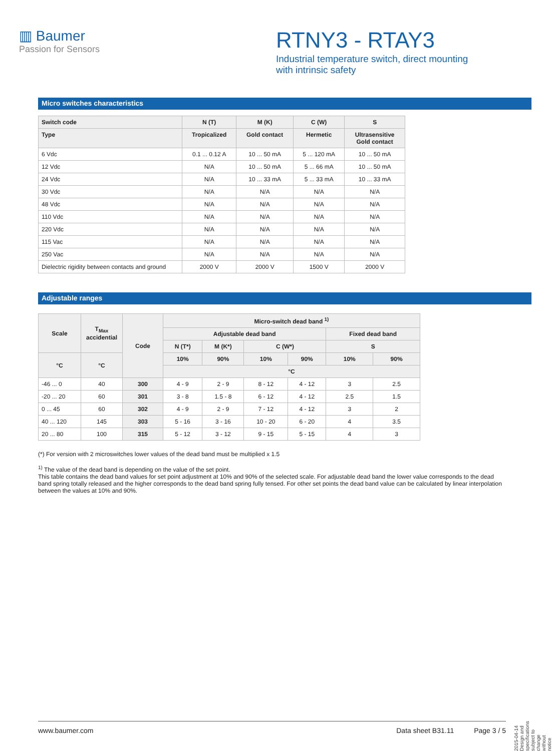▥ Baumer
Passion for Sensors
RTNY3 - RTAY3
Industrial temperature switch, direct mounting
with intrinsic safety
Micro switches characteristics
| Switch code | N (T) | M (K) | C (W) | S |
| --- | --- | --- | --- | --- |
| Type | Tropicalized | Gold contact | Hermetic | Ultrasensitive Gold contact |
| 6 Vdc | 0.1 ... 0.12 A | 10 ... 50 mA | 5 ... 120 mA | 10 ... 50 mA |
| 12 Vdc | N/A | 10 ... 50 mA | 5 ... 66 mA | 10 ... 50 mA |
| 24 Vdc | N/A | 10 ... 33 mA | 5 ... 33 mA | 10 ... 33 mA |
| 30 Vdc | N/A | N/A | N/A | N/A |
| 48 Vdc | N/A | N/A | N/A | N/A |
| 110 Vdc | N/A | N/A | N/A | N/A |
| 220 Vdc | N/A | N/A | N/A | N/A |
| 115 Vac | N/A | N/A | N/A | N/A |
| 250 Vac | N/A | N/A | N/A | N/A |
| Dielectric rigidity between contacts and ground | 2000 V | 2000 V | 1500 V | 2000 V |
Adjustable ranges
| Scale | T<sub>Max</sub> accidential | Code | Micro-switch dead band <sup>1)</sup> | | | | | |
| --- | --- | --- | --- | --- | --- | --- | --- | --- |
| | | | Adjustable dead band | | | | Fixed dead band | |
| | | | N (T*) | M (K*) | C (W*) | | S | |
| °C | °C | | 10% | 90% | 10% | 90% | 10% | 90% |
| | | | °C | | | | | |
| -46 ... 0 | 40 | 300 | 4 - 9 | 2 - 9 | 8 - 12 | 4 - 12 | 3 | 2.5 |
| -20 ... 20 | 60 | 301 | 3 - 8 | 1.5 - 8 | 6 - 12 | 4 - 12 | 2.5 | 1.5 |
| 0 ... 45 | 60 | 302 | 4 - 9 | 2 - 9 | 7 - 12 | 4 - 12 | 3 | 2 |
| 40 ... 120 | 145 | 303 | 5 - 16 | 3 - 16 | 10 - 20 | 6 - 20 | 4 | 3.5 |
| 20 ... 80 | 100 | 315 | 5 - 12 | 3 - 12 | 9 - 15 | 5 - 15 | 4 | 3 |
(*) For version with 2 microswitches lower values of the dead band must be multiplied x 1.5
<sup>1)</sup> The value of the dead band is depending on the value of the set point.
This table contains the dead band values for set point adjustment at 10% and 90% of the selected scale. For adjustable dead band the lower value corresponds to the dead band spring totally released and the higher corresponds to the dead band spring fully tensed. For other set points the dead band value can be calculated by linear interpolation between the values at 10% and 90%.
2015-04-14 Design and specifications subject to change without notice
www.baumer.com Data sheet B31.11 Page 3 / 5